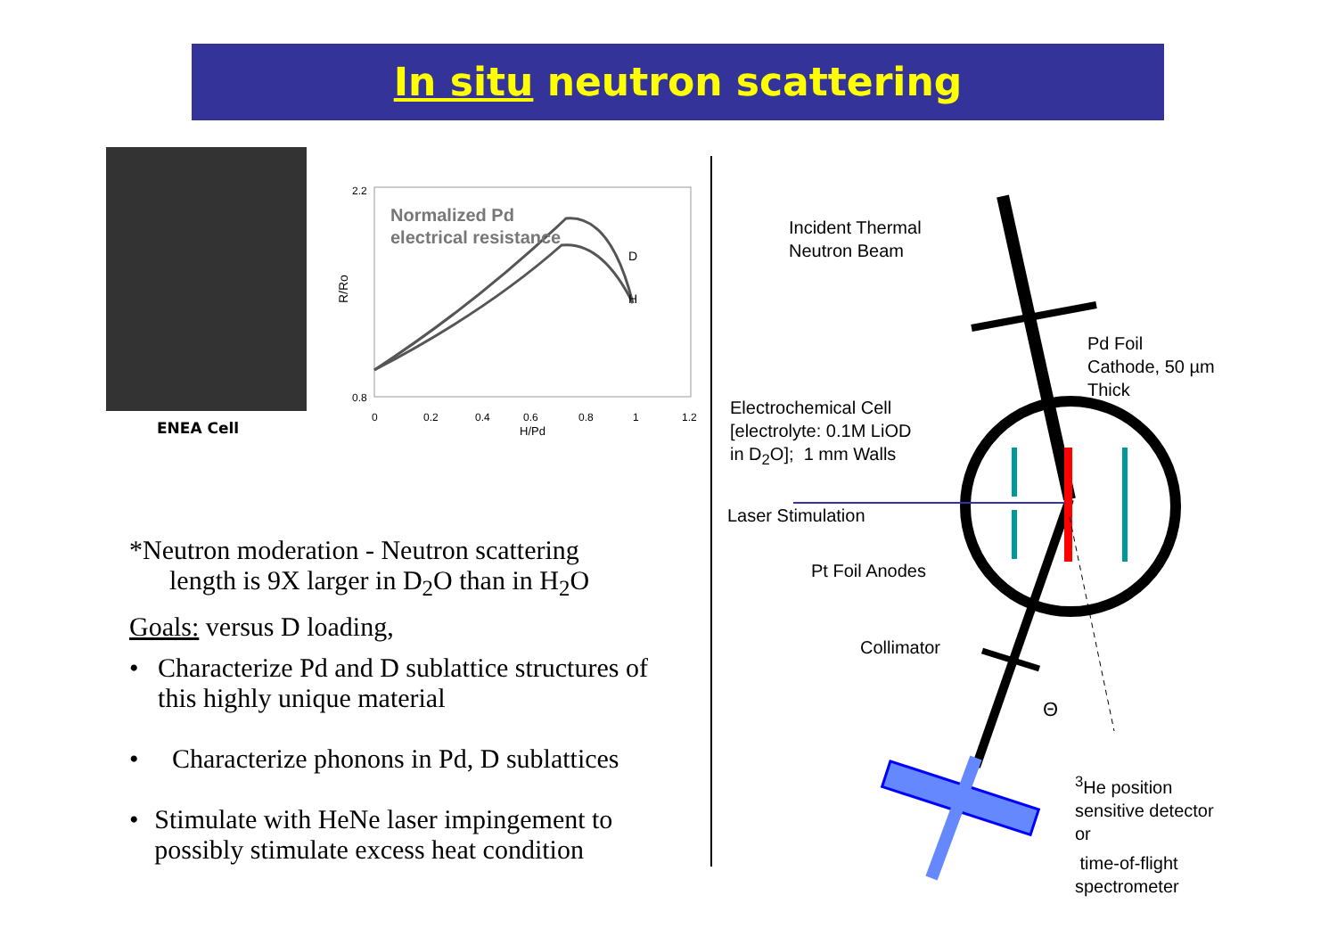In situ neutron scattering
ENEA Cell
R/Ro
2.2
0.8
0
0.2
0.4
0.6
0.8
1
1.2
H/Pd
Normalized Pd
electrical resistance
D
H
*Neutron moderation - Neutron scattering
length is 9X larger in D<sub>2</sub>O than in H<sub>2</sub>O
Goals: versus D loading,
• Characterize Pd and D sublattice structures of this highly unique material
• Characterize phonons in Pd, D sublattices
• Stimulate with HeNe laser impingement to possibly stimulate excess heat condition
Θ
Incident Thermal
Neutron Beam
Pd Foil
Cathode, 50 µm
Thick
Electrochemical Cell
[electrolyte: 0.1M LiOD
in D<sub>2</sub>O]; 1 mm Walls
Laser Stimulation
Pt Foil Anodes
Collimator
<sup>3</sup>He position
sensitive detector
or
time-of-flight
spectrometer